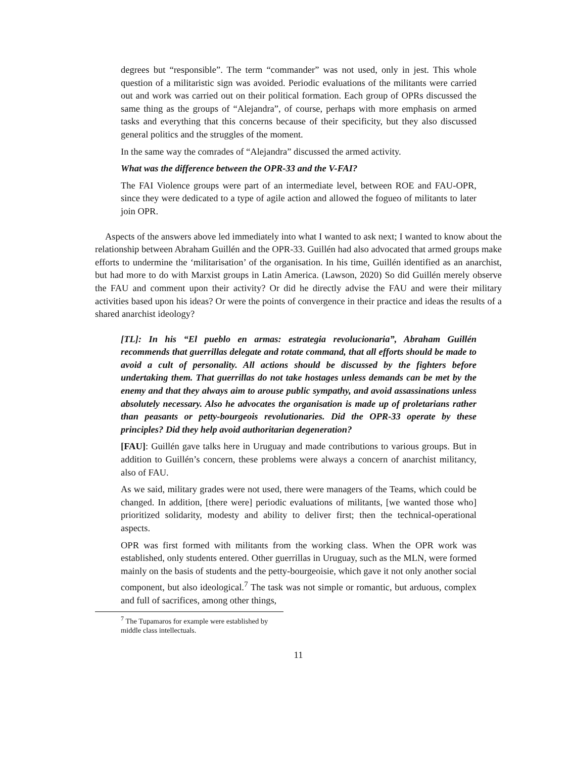degrees but “responsible”. The term “commander” was not used, only in jest. This whole question of a militaristic sign was avoided. Periodic evaluations of the militants were carried out and work was carried out on their political formation. Each group of OPRs discussed the same thing as the groups of “Alejandra”, of course, perhaps with more emphasis on armed tasks and everything that this concerns because of their specificity, but they also discussed general politics and the struggles of the moment.
In the same way the comrades of “Alejandra” discussed the armed activity.
What was the difference between the OPR-33 and the V-FAI?
The FAI Violence groups were part of an intermediate level, between ROE and FAU-OPR, since they were dedicated to a type of agile action and allowed the fogueo of militants to later join OPR.
Aspects of the answers above led immediately into what I wanted to ask next; I wanted to know about the relationship between Abraham Guillén and the OPR-33. Guillén had also advocated that armed groups make efforts to undermine the ‘militarisation’ of the organisation. In his time, Guillén identified as an anarchist, but had more to do with Marxist groups in Latin America. (Lawson, 2020) So did Guillén merely observe the FAU and comment upon their activity? Or did he directly advise the FAU and were their military activities based upon his ideas? Or were the points of convergence in their practice and ideas the results of a shared anarchist ideology?
[TL]: In his “El pueblo en armas: estrategia revolucionaria”, Abraham Guillén recommends that guerrillas delegate and rotate command, that all efforts should be made to avoid a cult of personality. All actions should be discussed by the fighters before undertaking them. That guerrillas do not take hostages unless demands can be met by the enemy and that they always aim to arouse public sympathy, and avoid assassinations unless absolutely necessary. Also he advocates the organisation is made up of proletarians rather than peasants or petty-bourgeois revolutionaries. Did the OPR-33 operate by these principles? Did they help avoid authoritarian degeneration?
[FAU]: Guillén gave talks here in Uruguay and made contributions to various groups. But in addition to Guillén’s concern, these problems were always a concern of anarchist militancy, also of FAU.
As we said, military grades were not used, there were managers of the Teams, which could be changed. In addition, [there were] periodic evaluations of militants, [we wanted those who] prioritized solidarity, modesty and ability to deliver first; then the technical-operational aspects.
OPR was first formed with militants from the working class. When the OPR work was established, only students entered. Other guerrillas in Uruguay, such as the MLN, were formed mainly on the basis of students and the petty-bourgeoisie, which gave it not only another social component, but also ideological.<sup>7</sup> The task was not simple or romantic, but arduous, complex and full of sacrifices, among other things,
<sup>7</sup> The Tupamaros for example were established by middle class intellectuals.
11